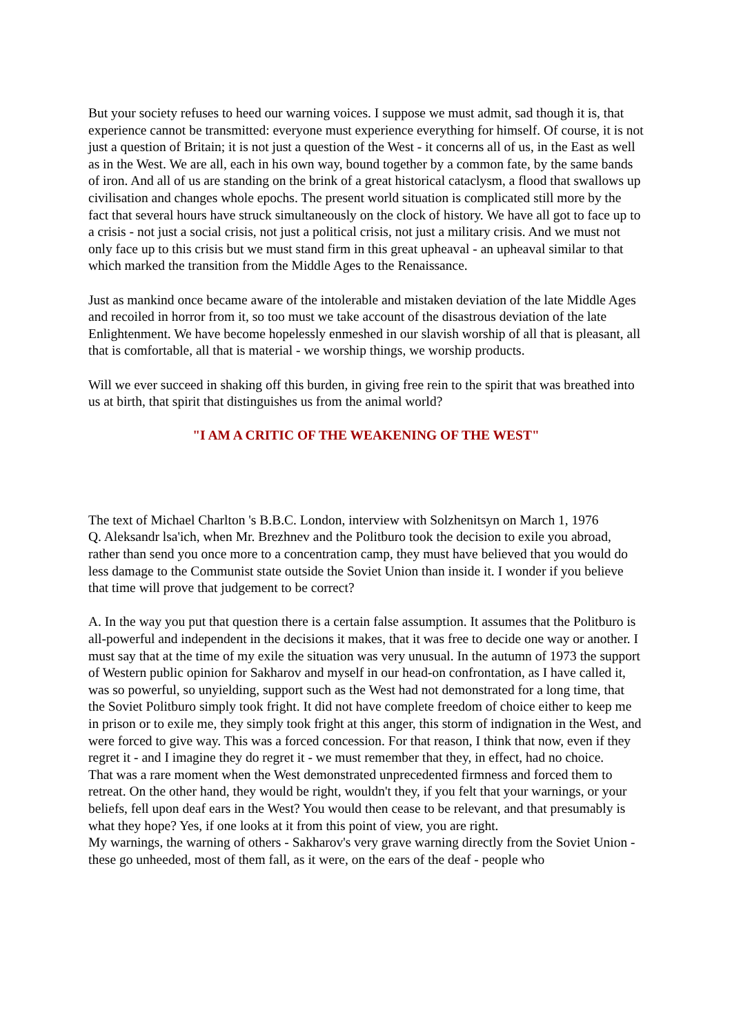But your society refuses to heed our warning voices. I suppose we must admit, sad though it is, that experience cannot be transmitted: everyone must experience everything for himself. Of course, it is not just a question of Britain; it is not just a question of the West - it concerns all of us, in the East as well as in the West. We are all, each in his own way, bound together by a common fate, by the same bands of iron. And all of us are standing on the brink of a great historical cataclysm, a flood that swallows up civilisation and changes whole epochs. The present world situation is complicated still more by the fact that several hours have struck simultaneously on the clock of history. We have all got to face up to a crisis - not just a social crisis, not just a political crisis, not just a military crisis. And we must not only face up to this crisis but we must stand firm in this great upheaval - an upheaval similar to that which marked the transition from the Middle Ages to the Renaissance.
Just as mankind once became aware of the intolerable and mistaken deviation of the late Middle Ages and recoiled in horror from it, so too must we take account of the disastrous deviation of the late Enlightenment. We have become hopelessly enmeshed in our slavish worship of all that is pleasant, all that is comfortable, all that is material - we worship things, we worship products.
Will we ever succeed in shaking off this burden, in giving free rein to the spirit that was breathed into us at birth, that spirit that distinguishes us from the animal world?
"I AM A CRITIC OF THE WEAKENING OF THE WEST"
The text of Michael Charlton 's B.B.C. London, interview with Solzhenitsyn on March 1, 1976
Q. Aleksandr lsa'ich, when Mr. Brezhnev and the Politburo took the decision to exile you abroad, rather than send you once more to a concentration camp, they must have believed that you would do less damage to the Communist state outside the Soviet Union than inside it. I wonder if you believe that time will prove that judgement to be correct?
A. In the way you put that question there is a certain false assumption. It assumes that the Politburo is all-powerful and independent in the decisions it makes, that it was free to decide one way or another. I must say that at the time of my exile the situation was very unusual. In the autumn of 1973 the support of Western public opinion for Sakharov and myself in our head-on confrontation, as I have called it, was so powerful, so unyielding, support such as the West had not demonstrated for a long time, that the Soviet Politburo simply took fright. It did not have complete freedom of choice either to keep me in prison or to exile me, they simply took fright at this anger, this storm of indignation in the West, and were forced to give way. This was a forced concession. For that reason, I think that now, even if they regret it - and I imagine they do regret it - we must remember that they, in effect, had no choice.
That was a rare moment when the West demonstrated unprecedented firmness and forced them to retreat. On the other hand, they would be right, wouldn't they, if you felt that your warnings, or your beliefs, fell upon deaf ears in the West? You would then cease to be relevant, and that presumably is what they hope? Yes, if one looks at it from this point of view, you are right.
My warnings, the warning of others - Sakharov's very grave warning directly from the Soviet Union - these go unheeded, most of them fall, as it were, on the ears of the deaf - people who